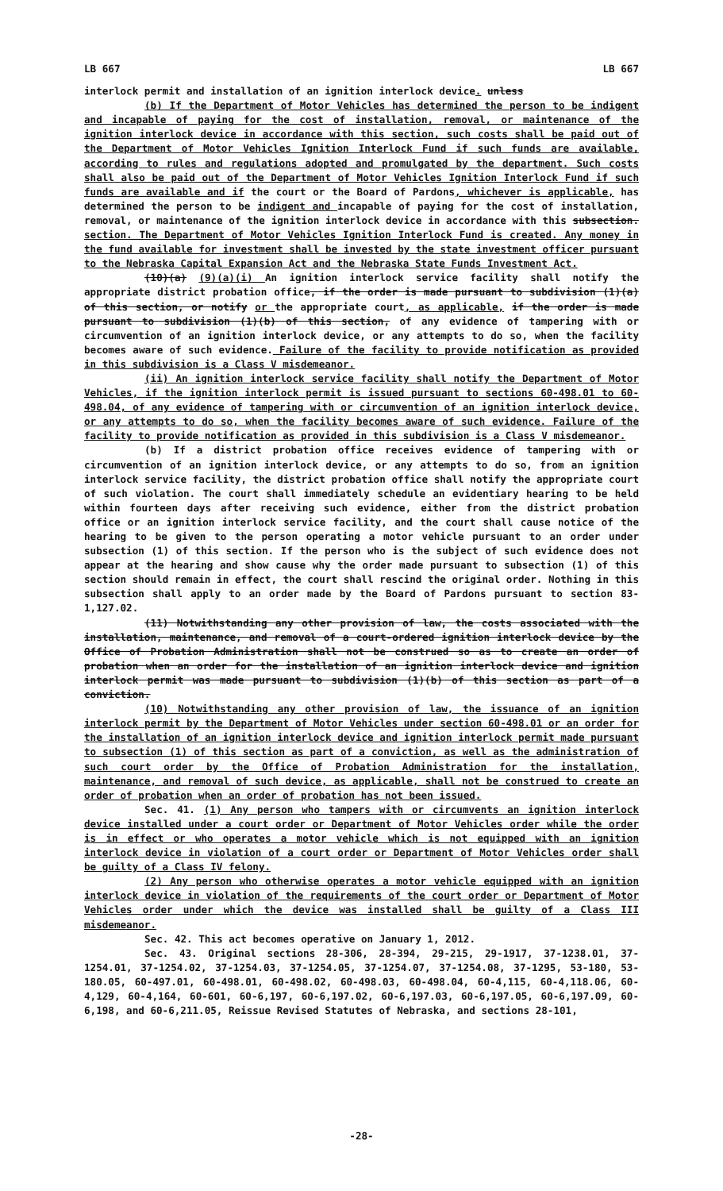LB 667 LB 667
interlock permit and installation of an ignition interlock device. unless
(b) If the Department of Motor Vehicles has determined the person to be indigent and incapable of paying for the cost of installation, removal, or maintenance of the ignition interlock device in accordance with this section, such costs shall be paid out of the Department of Motor Vehicles Ignition Interlock Fund if such funds are available, according to rules and regulations adopted and promulgated by the department. Such costs shall also be paid out of the Department of Motor Vehicles Ignition Interlock Fund if such funds are available and if the court or the Board of Pardons, whichever is applicable, has determined the person to be indigent and incapable of paying for the cost of installation, removal, or maintenance of the ignition interlock device in accordance with this subsection. section. The Department of Motor Vehicles Ignition Interlock Fund is created. Any money in the fund available for investment shall be invested by the state investment officer pursuant to the Nebraska Capital Expansion Act and the Nebraska State Funds Investment Act.
(10)(a) (9)(a)(i) An ignition interlock service facility shall notify the appropriate district probation office, if the order is made pursuant to subdivision (1)(a) of this section, or notify or the appropriate court, as applicable, if the order is made pursuant to subdivision (1)(b) of this section, of any evidence of tampering with or circumvention of an ignition interlock device, or any attempts to do so, when the facility becomes aware of such evidence. Failure of the facility to provide notification as provided in this subdivision is a Class V misdemeanor.
(ii) An ignition interlock service facility shall notify the Department of Motor Vehicles, if the ignition interlock permit is issued pursuant to sections 60-498.01 to 60-498.04, of any evidence of tampering with or circumvention of an ignition interlock device, or any attempts to do so, when the facility becomes aware of such evidence. Failure of the facility to provide notification as provided in this subdivision is a Class V misdemeanor.
(b) If a district probation office receives evidence of tampering with or circumvention of an ignition interlock device, or any attempts to do so, from an ignition interlock service facility, the district probation office shall notify the appropriate court of such violation. The court shall immediately schedule an evidentiary hearing to be held within fourteen days after receiving such evidence, either from the district probation office or an ignition interlock service facility, and the court shall cause notice of the hearing to be given to the person operating a motor vehicle pursuant to an order under subsection (1) of this section. If the person who is the subject of such evidence does not appear at the hearing and show cause why the order made pursuant to subsection (1) of this section should remain in effect, the court shall rescind the original order. Nothing in this subsection shall apply to an order made by the Board of Pardons pursuant to section 83-1,127.02.
(11) Notwithstanding any other provision of law, the costs associated with the installation, maintenance, and removal of a court-ordered ignition interlock device by the Office of Probation Administration shall not be construed so as to create an order of probation when an order for the installation of an ignition interlock device and ignition interlock permit was made pursuant to subdivision (1)(b) of this section as part of a conviction.
(10) Notwithstanding any other provision of law, the issuance of an ignition interlock permit by the Department of Motor Vehicles under section 60-498.01 or an order for the installation of an ignition interlock device and ignition interlock permit made pursuant to subsection (1) of this section as part of a conviction, as well as the administration of such court order by the Office of Probation Administration for the installation, maintenance, and removal of such device, as applicable, shall not be construed to create an order of probation when an order of probation has not been issued.
Sec. 41. (1) Any person who tampers with or circumvents an ignition interlock device installed under a court order or Department of Motor Vehicles order while the order is in effect or who operates a motor vehicle which is not equipped with an ignition interlock device in violation of a court order or Department of Motor Vehicles order shall be guilty of a Class IV felony.
(2) Any person who otherwise operates a motor vehicle equipped with an ignition interlock device in violation of the requirements of the court order or Department of Motor Vehicles order under which the device was installed shall be guilty of a Class III misdemeanor.
Sec. 42. This act becomes operative on January 1, 2012.
Sec. 43. Original sections 28-306, 28-394, 29-215, 29-1917, 37-1238.01, 37-1254.01, 37-1254.02, 37-1254.03, 37-1254.05, 37-1254.07, 37-1254.08, 37-1295, 53-180, 53-180.05, 60-497.01, 60-498.01, 60-498.02, 60-498.03, 60-498.04, 60-4,115, 60-4,118.06, 60-4,129, 60-4,164, 60-601, 60-6,197, 60-6,197.02, 60-6,197.03, 60-6,197.05, 60-6,197.09, 60-6,198, and 60-6,211.05, Reissue Revised Statutes of Nebraska, and sections 28-101,
-28-